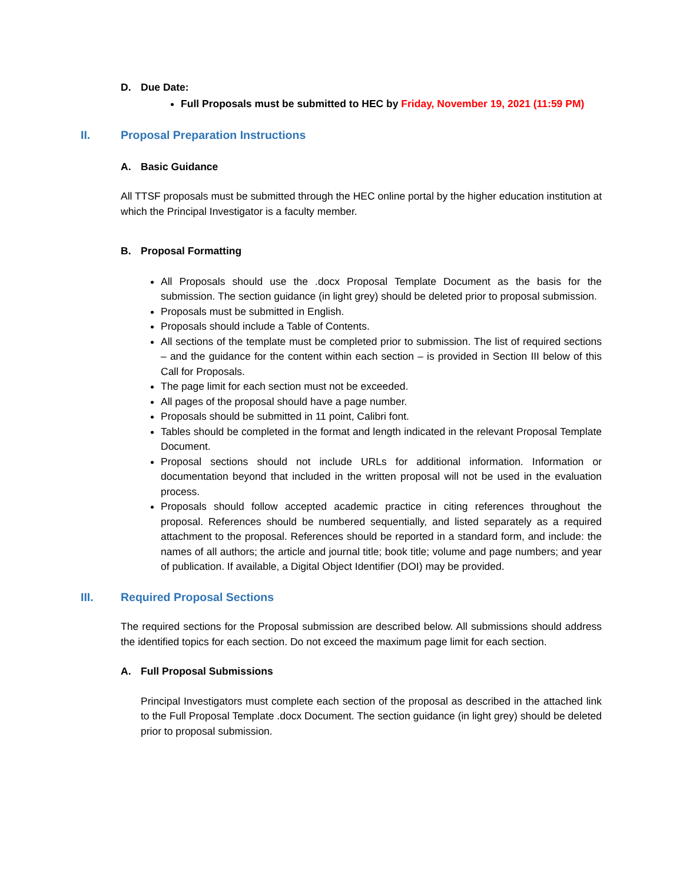D. Due Date:
Full Proposals must be submitted to HEC by Friday, November 19, 2021 (11:59 PM)
II. Proposal Preparation Instructions
A. Basic Guidance
All TTSF proposals must be submitted through the HEC online portal by the higher education institution at which the Principal Investigator is a faculty member.
B. Proposal Formatting
All Proposals should use the .docx Proposal Template Document as the basis for the submission. The section guidance (in light grey) should be deleted prior to proposal submission.
Proposals must be submitted in English.
Proposals should include a Table of Contents.
All sections of the template must be completed prior to submission. The list of required sections – and the guidance for the content within each section – is provided in Section III below of this Call for Proposals.
The page limit for each section must not be exceeded.
All pages of the proposal should have a page number.
Proposals should be submitted in 11 point, Calibri font.
Tables should be completed in the format and length indicated in the relevant Proposal Template Document.
Proposal sections should not include URLs for additional information. Information or documentation beyond that included in the written proposal will not be used in the evaluation process.
Proposals should follow accepted academic practice in citing references throughout the proposal. References should be numbered sequentially, and listed separately as a required attachment to the proposal. References should be reported in a standard form, and include: the names of all authors; the article and journal title; book title; volume and page numbers; and year of publication. If available, a Digital Object Identifier (DOI) may be provided.
III. Required Proposal Sections
The required sections for the Proposal submission are described below. All submissions should address the identified topics for each section. Do not exceed the maximum page limit for each section.
A. Full Proposal Submissions
Principal Investigators must complete each section of the proposal as described in the attached link to the Full Proposal Template .docx Document. The section guidance (in light grey) should be deleted prior to proposal submission.